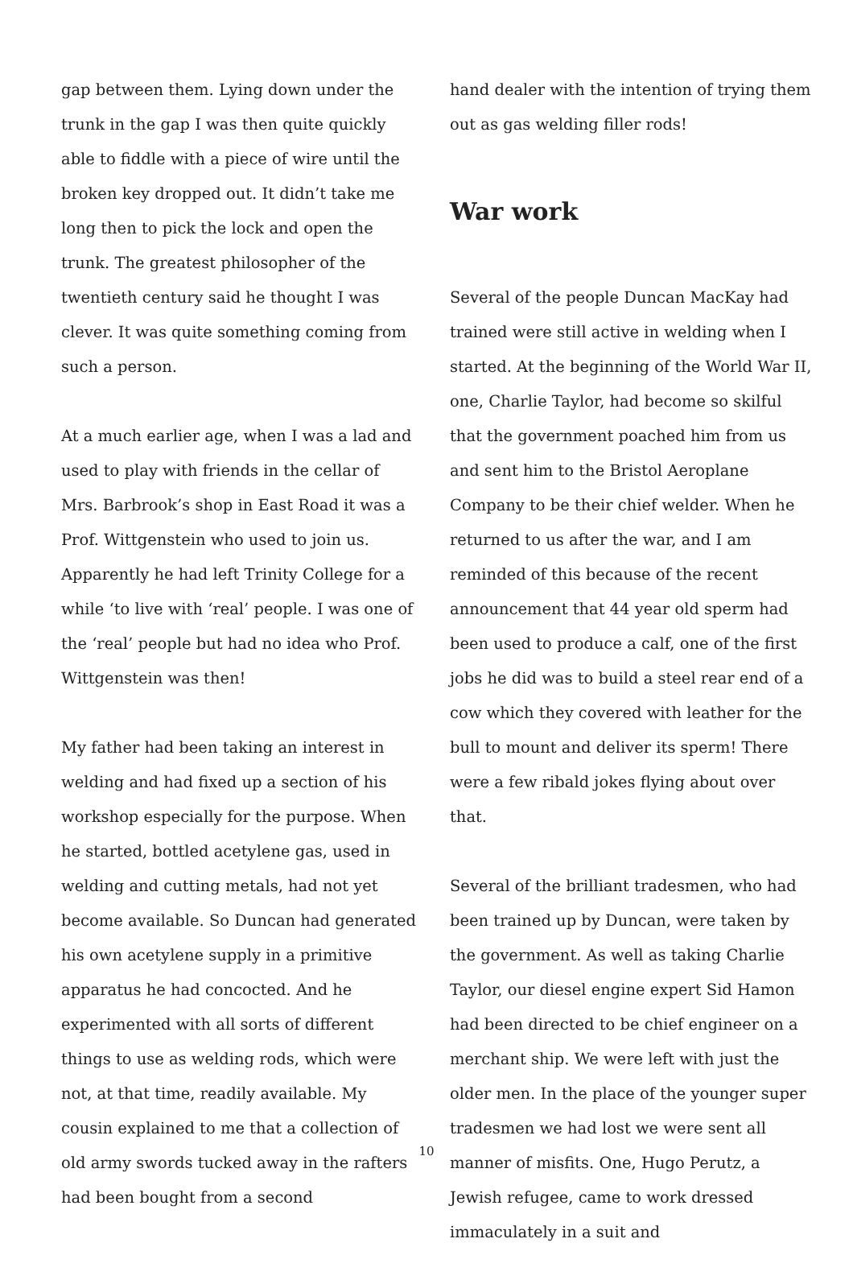gap between them. Lying down under the trunk in the gap I was then quite quickly able to fiddle with a piece of wire until the broken key dropped out. It didn’t take me long then to pick the lock and open the trunk. The greatest philosopher of the twentieth century said he thought I was clever. It was quite something coming from such a person.
At a much earlier age, when I was a lad and used to play with friends in the cellar of Mrs. Barbrook’s shop in East Road it was a Prof. Wittgenstein who used to join us. Apparently he had left Trinity College for a while ‘to live with ‘real’ people. I was one of the ‘real’ people but had no idea who Prof. Wittgenstein was then!
My father had been taking an interest in welding and had fixed up a section of his workshop especially for the purpose. When he started, bottled acetylene gas, used in welding and cutting metals, had not yet become available. So Duncan had generated his own acetylene supply in a primitive apparatus he had concocted. And he experimented with all sorts of different things to use as welding rods, which were not, at that time, readily available. My cousin explained to me that a collection of old army swords tucked away in the rafters had been bought from a second
hand dealer with the intention of trying them out as gas welding filler rods!
War work
Several of the people Duncan MacKay had trained were still active in welding when I started. At the beginning of the World War II, one, Charlie Taylor, had become so skilful that the government poached him from us and sent him to the Bristol Aeroplane Company to be their chief welder. When he returned to us after the war, and I am reminded of this because of the recent announcement that 44 year old sperm had been used to produce a calf, one of the first jobs he did was to build a steel rear end of a cow which they covered with leather for the bull to mount and deliver its sperm! There were a few ribald jokes flying about over that.
Several of the brilliant tradesmen, who had been trained up by Duncan, were taken by the government. As well as taking Charlie Taylor, our diesel engine expert Sid Hamon had been directed to be chief engineer on a merchant ship. We were left with just the older men. In the place of the younger super tradesmen we had lost we were sent all manner of misfits. One, Hugo Perutz, a Jewish refugee, came to work dressed immaculately in a suit and
10